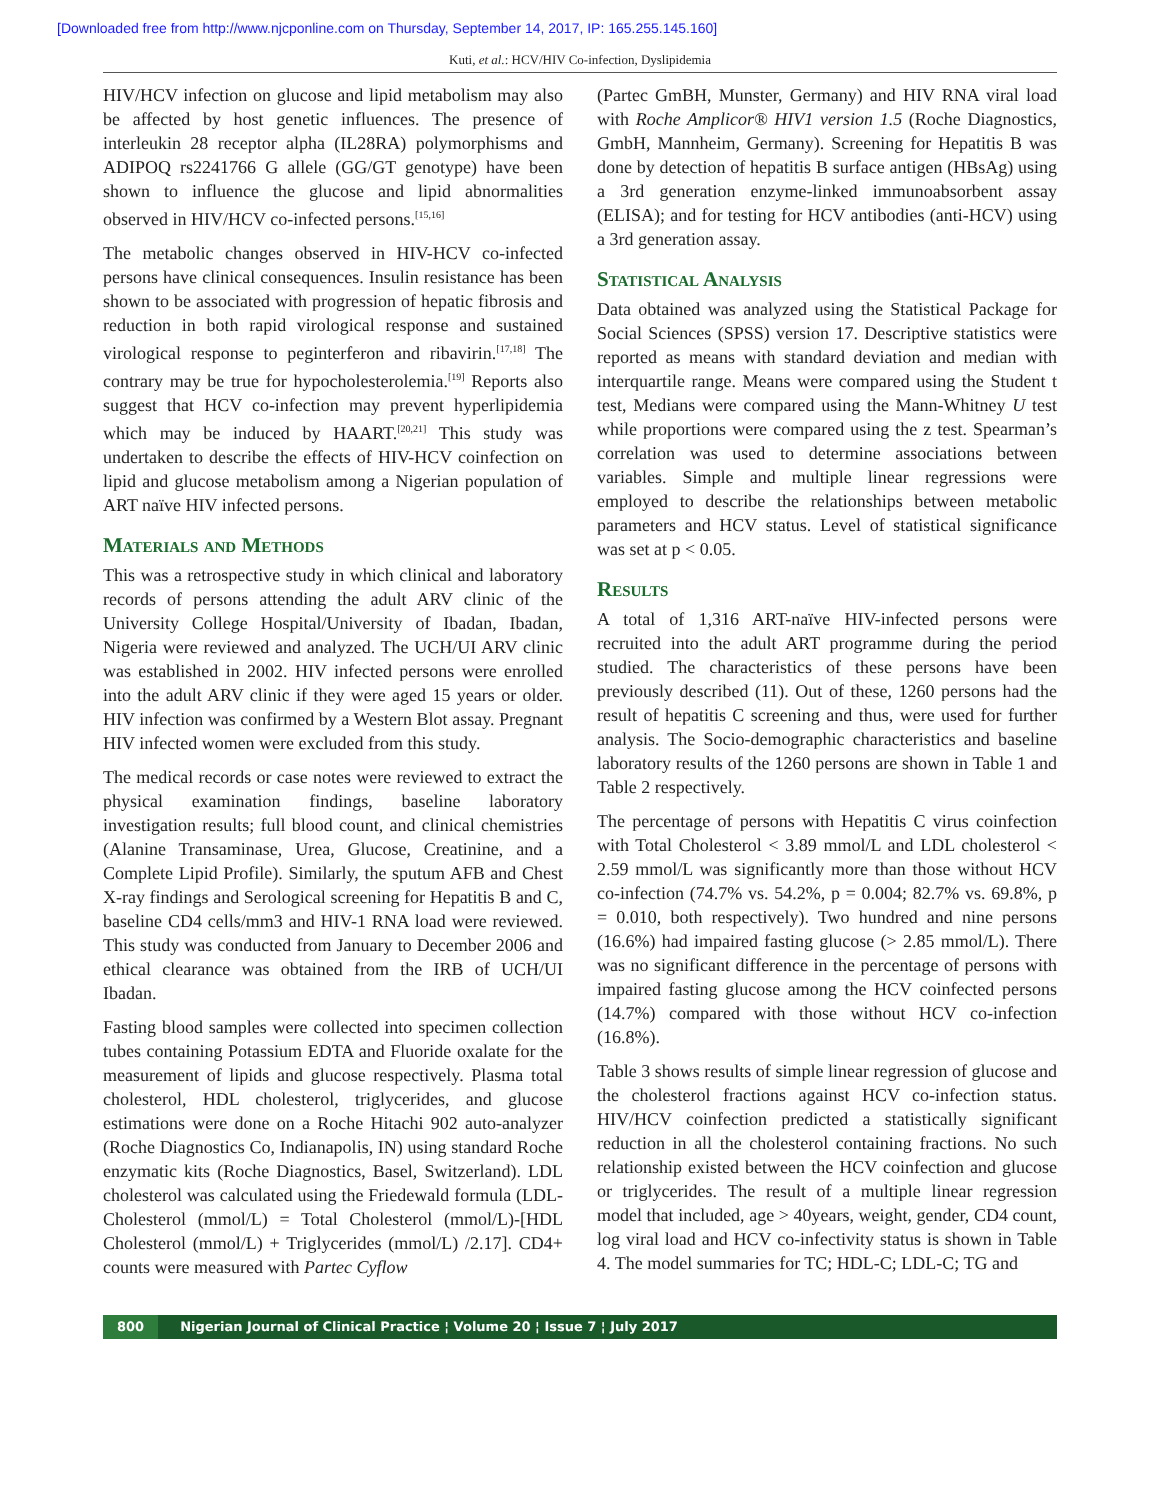[Downloaded free from http://www.njcponline.com on Thursday, September 14, 2017, IP: 165.255.145.160]
Kuti, et al.: HCV/HIV Co-infection, Dyslipidemia
HIV/HCV infection on glucose and lipid metabolism may also be affected by host genetic influences. The presence of interleukin 28 receptor alpha (IL28RA) polymorphisms and ADIPOQ rs2241766 G allele (GG/GT genotype) have been shown to influence the glucose and lipid abnormalities observed in HIV/HCV co-infected persons.<sup>[15,16]</sup>
The metabolic changes observed in HIV-HCV co-infected persons have clinical consequences. Insulin resistance has been shown to be associated with progression of hepatic fibrosis and reduction in both rapid virological response and sustained virological response to peginterferon and ribavirin.<sup>[17,18]</sup> The contrary may be true for hypocholesterolemia.<sup>[19]</sup> Reports also suggest that HCV co-infection may prevent hyperlipidemia which may be induced by HAART.<sup>[20,21]</sup> This study was undertaken to describe the effects of HIV-HCV coinfection on lipid and glucose metabolism among a Nigerian population of ART naïve HIV infected persons.
Materials and Methods
This was a retrospective study in which clinical and laboratory records of persons attending the adult ARV clinic of the University College Hospital/University of Ibadan, Ibadan, Nigeria were reviewed and analyzed. The UCH/UI ARV clinic was established in 2002. HIV infected persons were enrolled into the adult ARV clinic if they were aged 15 years or older. HIV infection was confirmed by a Western Blot assay. Pregnant HIV infected women were excluded from this study.
The medical records or case notes were reviewed to extract the physical examination findings, baseline laboratory investigation results; full blood count, and clinical chemistries (Alanine Transaminase, Urea, Glucose, Creatinine, and a Complete Lipid Profile). Similarly, the sputum AFB and Chest X-ray findings and Serological screening for Hepatitis B and C, baseline CD4 cells/mm3 and HIV-1 RNA load were reviewed. This study was conducted from January to December 2006 and ethical clearance was obtained from the IRB of UCH/UI Ibadan.
Fasting blood samples were collected into specimen collection tubes containing Potassium EDTA and Fluoride oxalate for the measurement of lipids and glucose respectively. Plasma total cholesterol, HDL cholesterol, triglycerides, and glucose estimations were done on a Roche Hitachi 902 auto-analyzer (Roche Diagnostics Co, Indianapolis, IN) using standard Roche enzymatic kits (Roche Diagnostics, Basel, Switzerland). LDL cholesterol was calculated using the Friedewald formula (LDL-Cholesterol (mmol/L) = Total Cholesterol (mmol/L)-[HDL Cholesterol (mmol/L) + Triglycerides (mmol/L) /2.17]. CD4+ counts were measured with Partec Cyflow
(Partec GmBH, Munster, Germany) and HIV RNA viral load with Roche Amplicor® HIV1 version 1.5 (Roche Diagnostics, GmbH, Mannheim, Germany). Screening for Hepatitis B was done by detection of hepatitis B surface antigen (HBsAg) using a 3rd generation enzyme-linked immunoabsorbent assay (ELISA); and for testing for HCV antibodies (anti-HCV) using a 3rd generation assay.
Statistical Analysis
Data obtained was analyzed using the Statistical Package for Social Sciences (SPSS) version 17. Descriptive statistics were reported as means with standard deviation and median with interquartile range. Means were compared using the Student t test, Medians were compared using the Mann-Whitney U test while proportions were compared using the z test. Spearman’s correlation was used to determine associations between variables. Simple and multiple linear regressions were employed to describe the relationships between metabolic parameters and HCV status. Level of statistical significance was set at p < 0.05.
Results
A total of 1,316 ART-naïve HIV-infected persons were recruited into the adult ART programme during the period studied. The characteristics of these persons have been previously described (11). Out of these, 1260 persons had the result of hepatitis C screening and thus, were used for further analysis. The Socio-demographic characteristics and baseline laboratory results of the 1260 persons are shown in Table 1 and Table 2 respectively.
The percentage of persons with Hepatitis C virus coinfection with Total Cholesterol < 3.89 mmol/L and LDL cholesterol < 2.59 mmol/L was significantly more than those without HCV co-infection (74.7% vs. 54.2%, p = 0.004; 82.7% vs. 69.8%, p = 0.010, both respectively). Two hundred and nine persons (16.6%) had impaired fasting glucose (> 2.85 mmol/L). There was no significant difference in the percentage of persons with impaired fasting glucose among the HCV coinfected persons (14.7%) compared with those without HCV co-infection (16.8%).
Table 3 shows results of simple linear regression of glucose and the cholesterol fractions against HCV co-infection status. HIV/HCV coinfection predicted a statistically significant reduction in all the cholesterol containing fractions. No such relationship existed between the HCV coinfection and glucose or triglycerides. The result of a multiple linear regression model that included, age > 40years, weight, gender, CD4 count, log viral load and HCV co-infectivity status is shown in Table 4. The model summaries for TC; HDL-C; LDL-C; TG and
800 Nigerian Journal of Clinical Practice ¦ Volume 20 ¦ Issue 7 ¦ July 2017